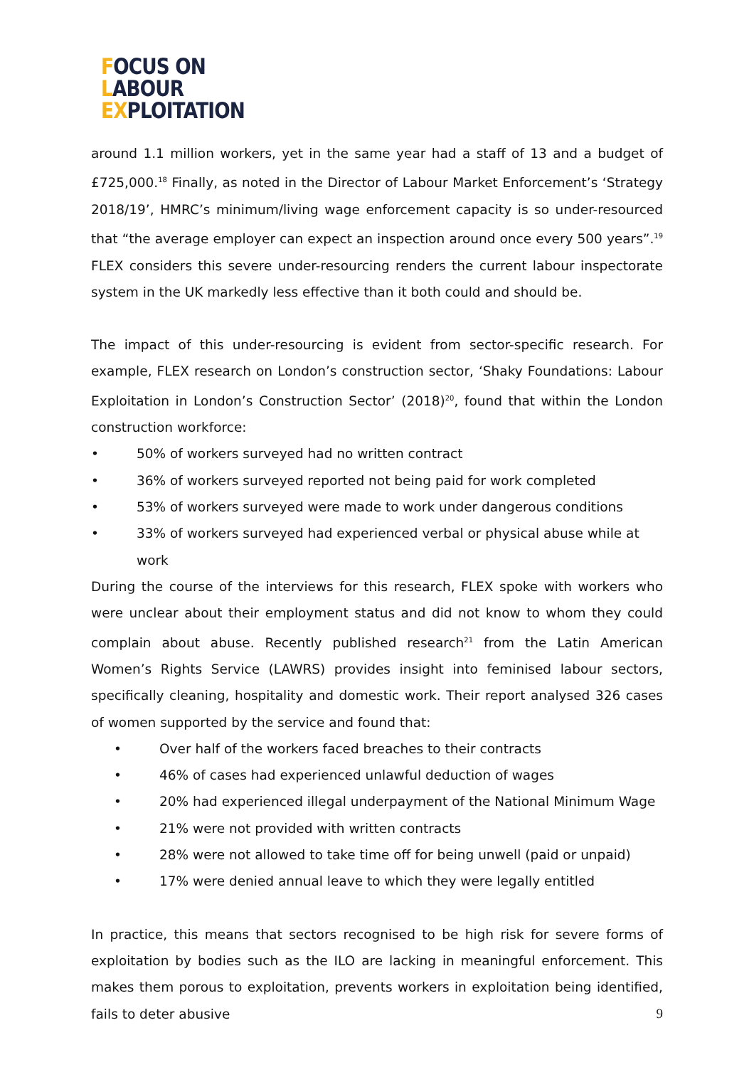FOCUS ON
LABOUR
EXPLOITATION
around 1.1 million workers, yet in the same year had a staff of 13 and a budget of £725,000.<sup>18</sup> Finally, as noted in the Director of Labour Market Enforcement’s ‘Strategy 2018/19’, HMRC’s minimum/living wage enforcement capacity is so under-resourced that “the average employer can expect an inspection around once every 500 years”.<sup>19</sup> FLEX considers this severe under-resourcing renders the current labour inspectorate system in the UK markedly less effective than it both could and should be.
The impact of this under-resourcing is evident from sector-specific research. For example, FLEX research on London’s construction sector, ‘Shaky Foundations: Labour Exploitation in London’s Construction Sector’ (2018)<sup>20</sup>, found that within the London construction workforce:
• 50% of workers surveyed had no written contract
• 36% of workers surveyed reported not being paid for work completed
• 53% of workers surveyed were made to work under dangerous conditions
• 33% of workers surveyed had experienced verbal or physical abuse while at work
During the course of the interviews for this research, FLEX spoke with workers who were unclear about their employment status and did not know to whom they could complain about abuse. Recently published research<sup>21</sup> from the Latin American Women’s Rights Service (LAWRS) provides insight into feminised labour sectors, specifically cleaning, hospitality and domestic work. Their report analysed 326 cases of women supported by the service and found that:
• Over half of the workers faced breaches to their contracts
• 46% of cases had experienced unlawful deduction of wages
• 20% had experienced illegal underpayment of the National Minimum Wage
• 21% were not provided with written contracts
• 28% were not allowed to take time off for being unwell (paid or unpaid)
• 17% were denied annual leave to which they were legally entitled
In practice, this means that sectors recognised to be high risk for severe forms of exploitation by bodies such as the ILO are lacking in meaningful enforcement. This makes them porous to exploitation, prevents workers in exploitation being identified, fails to deter abusive
9